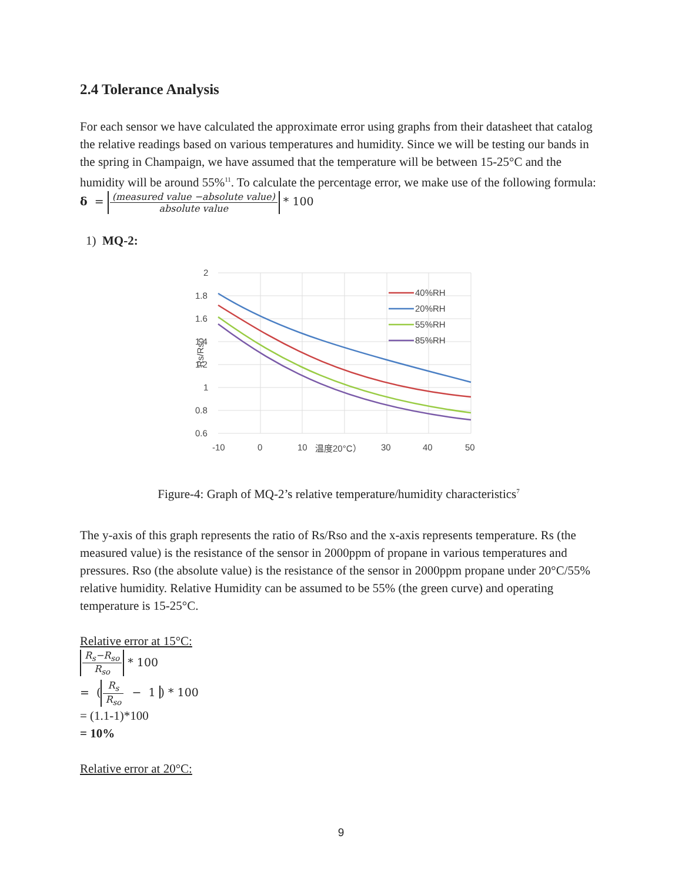2.4 Tolerance Analysis
For each sensor we have calculated the approximate error using graphs from their datasheet that catalog the relative readings based on various temperatures and humidity. Since we will be testing our bands in the spring in Champaign, we have assumed that the temperature will be between 15-25°C and the humidity will be around 55%<sup>11</sup>. To calculate the percentage error, we make use of the following formula:
δ = (measured value −absolute value) absolute value * 100
1) MQ-2:
2
1.8
1.6
1.4
1.2
1
0.8
0.6
-10
0
10
温度20°C）
30
40
50
Rs/Rso
40%RH
20%RH
55%RH
85%RH
Figure-4: Graph of MQ-2’s relative temperature/humidity characteristics<sup>7</sup>
The y-axis of this graph represents the ratio of Rs/Rso and the x-axis represents temperature. Rs (the measured value) is the resistance of the sensor in 2000ppm of propane in various temperatures and pressures. Rso (the absolute value) is the resistance of the sensor in 2000ppm propane under 20°C/55% relative humidity. Relative Humidity can be assumed to be 55% (the green curve) and operating temperature is 15-25°C.
Relative error at 15°C:
R<sub>s</sub>−R<sub>so</sub> R<sub>so</sub> * 100
= (R<sub>s</sub> R<sub>so</sub> − 1 ) * 100
= (1.1-1)*100
= 10%
Relative error at 20°C:
9